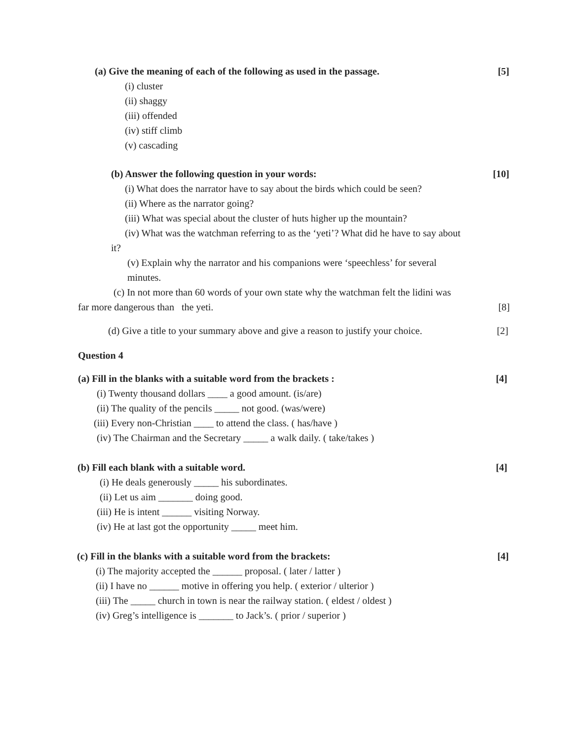(a) Give the meaning of each of the following as used in the passage. [5]
(i) cluster
(ii) shaggy
(iii) offended
(iv) stiff climb
(v) cascading
(b) Answer the following question in your words: [10]
(i) What does the narrator have to say about the birds which could be seen?
(ii) Where as the narrator going?
(iii) What was special about the cluster of huts higher up the mountain?
(iv) What was the watchman referring to as the ‘yeti’? What did he have to say about
it?
(v) Explain why the narrator and his companions were ‘speechless’ for several
minutes.
(c) In not more than 60 words of your own state why the watchman felt the lidini was
far more dangerous than the yeti. [8]
(d) Give a title to your summary above and give a reason to justify your choice. [2]
Question 4
(a) Fill in the blanks with a suitable word from the brackets : [4]
(i) Twenty thousand dollars ____ a good amount. (is/are)
(ii) The quality of the pencils _____ not good. (was/were)
(iii) Every non-Christian ____ to attend the class. ( has/have )
(iv) The Chairman and the Secretary _____ a walk daily. ( take/takes )
(b) Fill each blank with a suitable word. [4]
(i) He deals generously _____ his subordinates.
(ii) Let us aim _______ doing good.
(iii) He is intent ______ visiting Norway.
(iv) He at last got the opportunity _____ meet him.
(c) Fill in the blanks with a suitable word from the brackets: [4]
(i) The majority accepted the ______ proposal. ( later / latter )
(ii) I have no ______ motive in offering you help. ( exterior / ulterior )
(iii) The _____ church in town is near the railway station. ( eldest / oldest )
(iv) Greg’s intelligence is _______ to Jack’s. ( prior / superior )